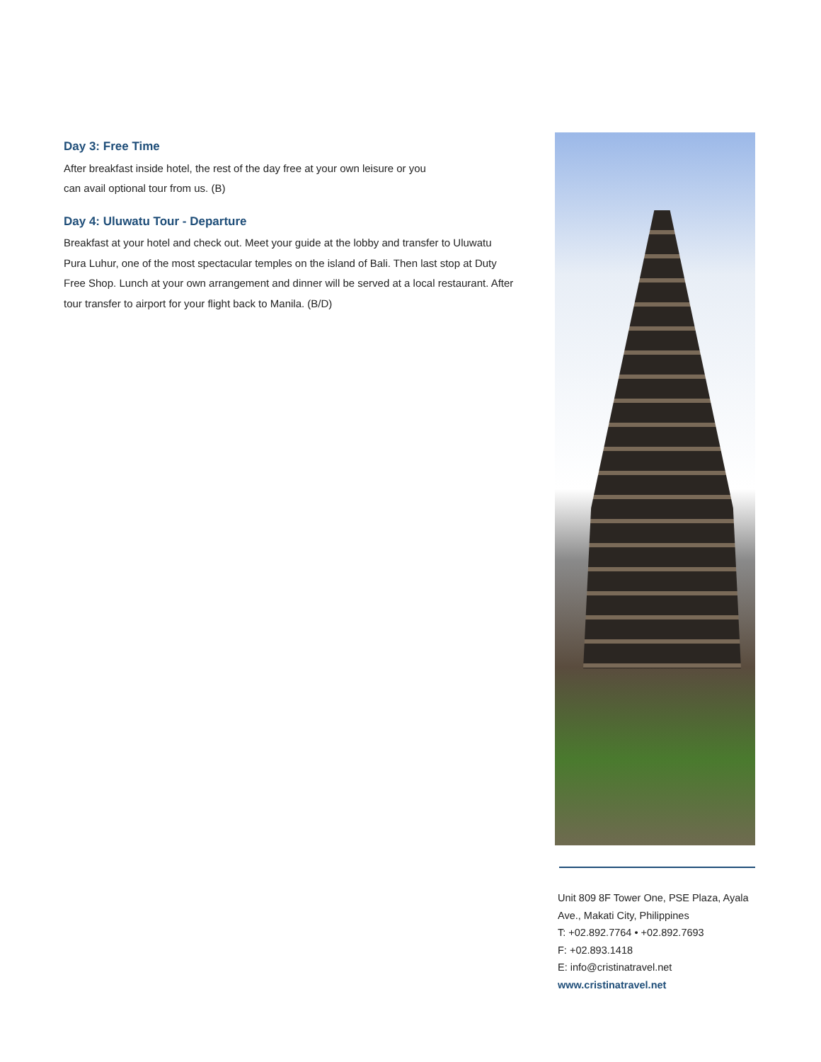Day 3: Free Time
After breakfast inside hotel, the rest of the day free at your own leisure or you
can avail optional tour from us. (B)
Day 4: Uluwatu Tour - Departure
Breakfast at your hotel and check out. Meet your guide at the lobby and transfer to Uluwatu Pura Luhur, one of the most spectacular temples on the island of Bali. Then last stop at Duty Free Shop. Lunch at your own arrangement and dinner will be served at a local restaurant. After tour transfer to airport for your flight back to Manila. (B/D)
Unit 809 8F Tower One, PSE Plaza, Ayala Ave., Makati City, Philippines
T: +02.892.7764 • +02.892.7693
F: +02.893.1418
E: info@cristinatravel.net
www.cristinatravel.net